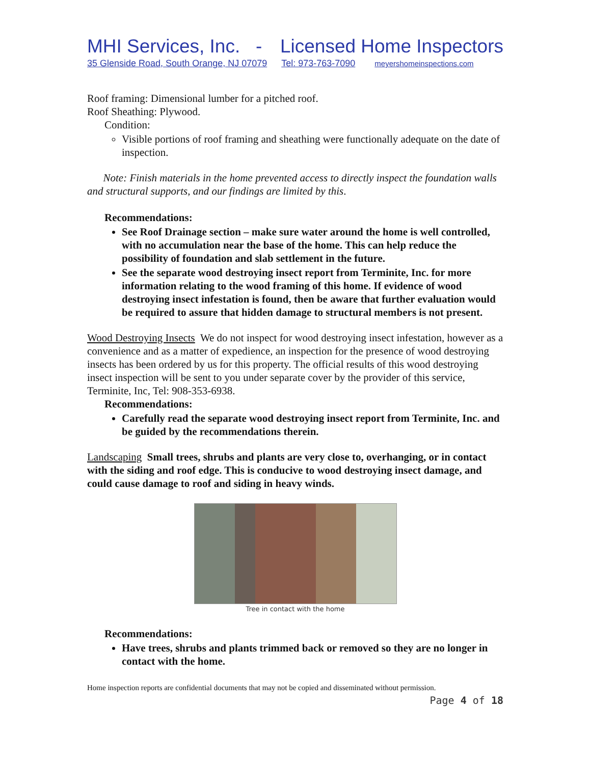MHI Services, Inc. - Licensed Home Inspectors
35 Glenside Road, South Orange, NJ 07079 Tel: 973-763-7090 meyershomeinspections.com
Roof framing: Dimensional lumber for a pitched roof.
Roof Sheathing: Plywood.
Condition:
Visible portions of roof framing and sheathing were functionally adequate on the date of inspection.
Note: Finish materials in the home prevented access to directly inspect the foundation walls and structural supports, and our findings are limited by this.
Recommendations:
See Roof Drainage section – make sure water around the home is well controlled, with no accumulation near the base of the home. This can help reduce the possibility of foundation and slab settlement in the future.
See the separate wood destroying insect report from Terminite, Inc. for more information relating to the wood framing of this home. If evidence of wood destroying insect infestation is found, then be aware that further evaluation would be required to assure that hidden damage to structural members is not present.
Wood Destroying Insects We do not inspect for wood destroying insect infestation, however as a convenience and as a matter of expedience, an inspection for the presence of wood destroying insects has been ordered by us for this property. The official results of this wood destroying insect inspection will be sent to you under separate cover by the provider of this service, Terminite, Inc, Tel: 908-353-6938.
Recommendations:
Carefully read the separate wood destroying insect report from Terminite, Inc. and be guided by the recommendations therein.
Landscaping Small trees, shrubs and plants are very close to, overhanging, or in contact with the siding and roof edge. This is conducive to wood destroying insect damage, and could cause damage to roof and siding in heavy winds.
Tree in contact with the home
Recommendations:
Have trees, shrubs and plants trimmed back or removed so they are no longer in contact with the home.
Home inspection reports are confidential documents that may not be copied and disseminated without permission.
Page 4 of 18